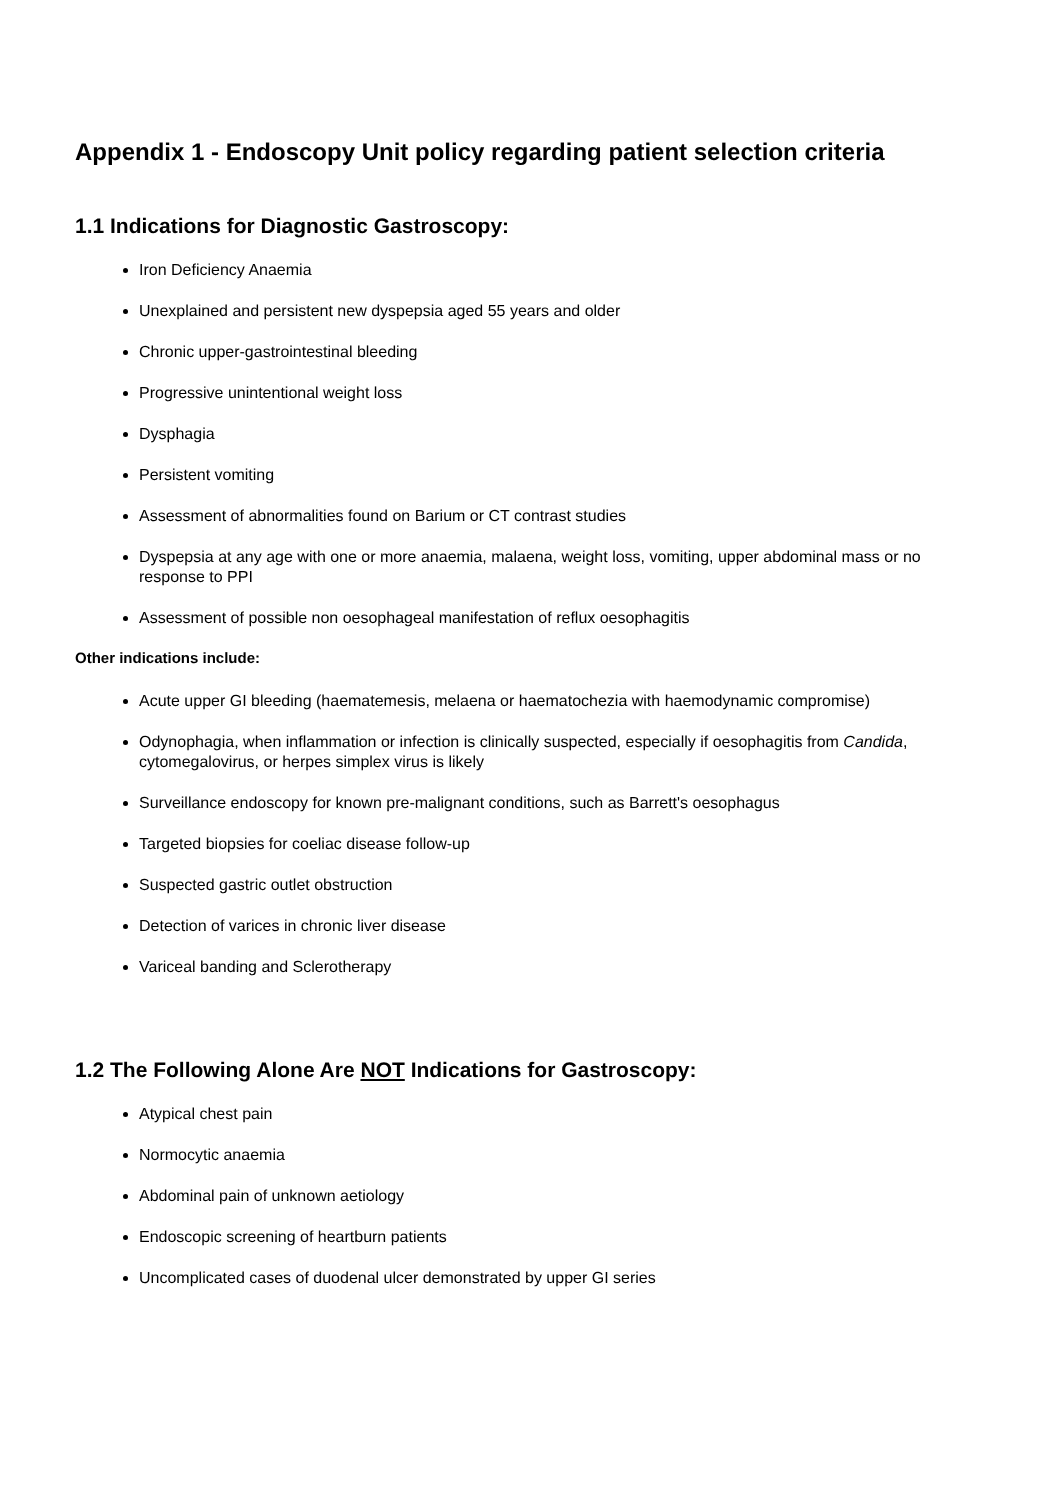Appendix 1 - Endoscopy Unit policy regarding patient selection criteria
1.1 Indications for Diagnostic Gastroscopy:
Iron Deficiency Anaemia
Unexplained and persistent new dyspepsia aged 55 years and older
Chronic upper-gastrointestinal bleeding
Progressive unintentional weight loss
Dysphagia
Persistent vomiting
Assessment of abnormalities found on Barium or CT contrast studies
Dyspepsia at any age with one or more anaemia, malaena, weight loss, vomiting, upper abdominal mass or no response to PPI
Assessment of possible non oesophageal manifestation of reflux oesophagitis
Other indications include:
Acute upper GI bleeding (haematemesis, melaena or haematochezia with haemodynamic compromise)
Odynophagia, when inflammation or infection is clinically suspected, especially if oesophagitis from Candida, cytomegalovirus, or herpes simplex virus is likely
Surveillance endoscopy for known pre-malignant conditions, such as Barrett's oesophagus
Targeted biopsies for coeliac disease follow-up
Suspected gastric outlet obstruction
Detection of varices in chronic liver disease
Variceal banding and Sclerotherapy
1.2 The Following Alone Are NOT Indications for Gastroscopy:
Atypical chest pain
Normocytic anaemia
Abdominal pain of unknown aetiology
Endoscopic screening of heartburn patients
Uncomplicated cases of duodenal ulcer demonstrated by upper GI series